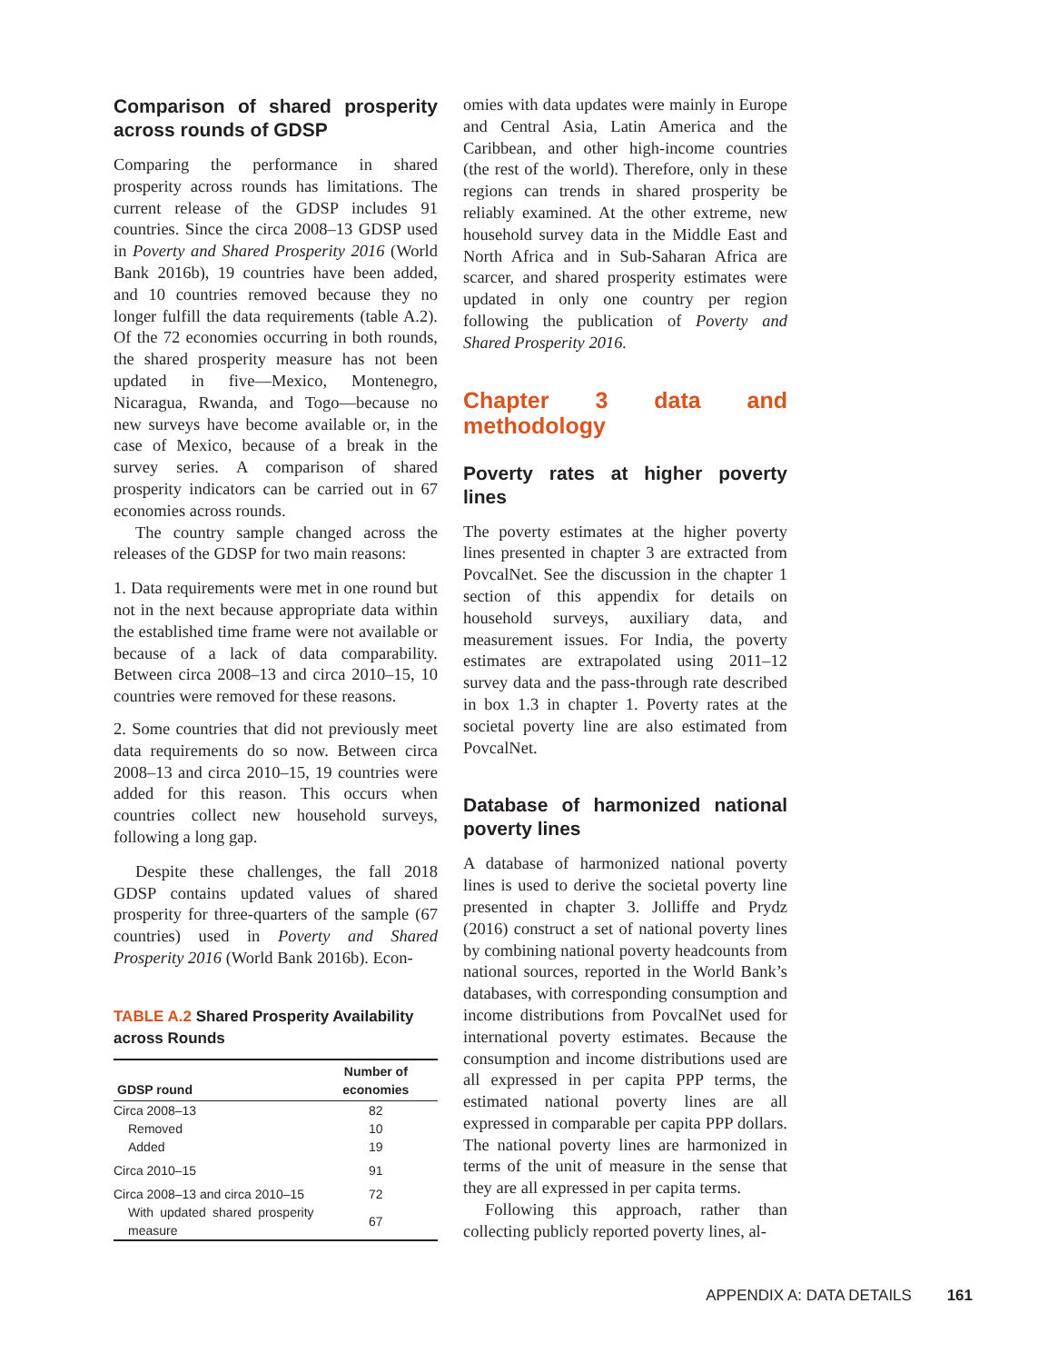Comparison of shared prosperity across rounds of GDSP
Comparing the performance in shared prosperity across rounds has limitations. The current release of the GDSP includes 91 countries. Since the circa 2008–13 GDSP used in Poverty and Shared Prosperity 2016 (World Bank 2016b), 19 countries have been added, and 10 countries removed because they no longer fulfill the data requirements (table A.2). Of the 72 economies occurring in both rounds, the shared prosperity measure has not been updated in five—Mexico, Montenegro, Nicaragua, Rwanda, and Togo—because no new surveys have become available or, in the case of Mexico, because of a break in the survey series. A comparison of shared prosperity indicators can be carried out in 67 economies across rounds.
The country sample changed across the releases of the GDSP for two main reasons:
1. Data requirements were met in one round but not in the next because appropriate data within the established time frame were not available or because of a lack of data comparability. Between circa 2008–13 and circa 2010–15, 10 countries were removed for these reasons.
2. Some countries that did not previously meet data requirements do so now. Between circa 2008–13 and circa 2010–15, 19 countries were added for this reason. This occurs when countries collect new household surveys, following a long gap.
Despite these challenges, the fall 2018 GDSP contains updated values of shared prosperity for three-quarters of the sample (67 countries) used in Poverty and Shared Prosperity 2016 (World Bank 2016b). Econ-
TABLE A.2 Shared Prosperity Availability across Rounds
| GDSP round | Number of economies |
| --- | --- |
| Circa 2008–13 | 82 |
| Removed | 10 |
| Added | 19 |
| Circa 2010–15 | 91 |
| Circa 2008–13 and circa 2010–15 | 72 |
| With updated shared prosperity measure | 67 |
omies with data updates were mainly in Europe and Central Asia, Latin America and the Caribbean, and other high-income countries (the rest of the world). Therefore, only in these regions can trends in shared prosperity be reliably examined. At the other extreme, new household survey data in the Middle East and North Africa and in Sub-Saharan Africa are scarcer, and shared prosperity estimates were updated in only one country per region following the publication of Poverty and Shared Prosperity 2016.
Chapter 3 data and methodology
Poverty rates at higher poverty lines
The poverty estimates at the higher poverty lines presented in chapter 3 are extracted from PovcalNet. See the discussion in the chapter 1 section of this appendix for details on household surveys, auxiliary data, and measurement issues. For India, the poverty estimates are extrapolated using 2011–12 survey data and the pass-through rate described in box 1.3 in chapter 1. Poverty rates at the societal poverty line are also estimated from PovcalNet.
Database of harmonized national poverty lines
A database of harmonized national poverty lines is used to derive the societal poverty line presented in chapter 3. Jolliffe and Prydz (2016) construct a set of national poverty lines by combining national poverty headcounts from national sources, reported in the World Bank’s databases, with corresponding consumption and income distributions from PovcalNet used for international poverty estimates. Because the consumption and income distributions used are all expressed in per capita PPP terms, the estimated national poverty lines are all expressed in comparable per capita PPP dollars. The national poverty lines are harmonized in terms of the unit of measure in the sense that they are all expressed in per capita terms.
Following this approach, rather than collecting publicly reported poverty lines, al-
APPENDIX A: DATA DETAILS 161